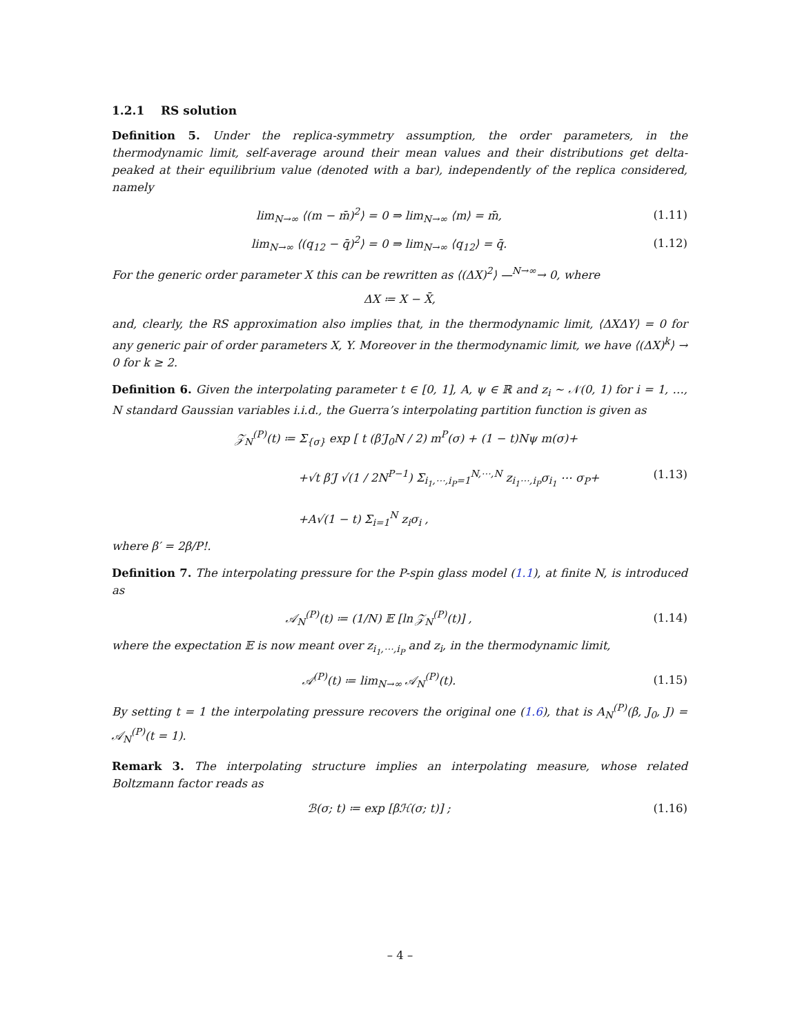1.2.1 RS solution
Definition 5. Under the replica-symmetry assumption, the order parameters, in the thermodynamic limit, self-average around their mean values and their distributions get delta-peaked at their equilibrium value (denoted with a bar), independently of the replica considered, namely
lim<sub>N→∞</sub> ⟨(m − m̄)<sup>2</sup>⟩ = 0 ⇒ lim<sub>N→∞</sub> ⟨m⟩ = m̄, (1.11)
lim<sub>N→∞</sub> ⟨(q<sub>12</sub> − q̄)<sup>2</sup>⟩ = 0 ⇒ lim<sub>N→∞</sub> ⟨q<sub>12</sub>⟩ = q̄. (1.12)
For the generic order parameter X this can be rewritten as ⟨(ΔX)<sup>2</sup>⟩ —<sup>N→∞</sup>→ 0, where
ΔX ≔ X − X̄,
and, clearly, the RS approximation also implies that, in the thermodynamic limit, ⟨ΔXΔY⟩ = 0 for any generic pair of order parameters X, Y. Moreover in the thermodynamic limit, we have ⟨(ΔX)<sup>k</sup>⟩ → 0 for k ≥ 2.
Definition 6. Given the interpolating parameter t ∈ [0, 1], A, ψ ∈ ℝ and z<sub>i</sub> ∼ 𝒩(0, 1) for i = 1, …, N standard Gaussian variables i.i.d., the Guerra’s interpolating partition function is given as
𝒵<sub>N</sub><sup>(P)</sup>(t) ≔ Σ<sub>{σ}</sub> exp [ t (β′J<sub>0</sub>N / 2) m<sup>P</sup>(σ) + (1 − t)Nψ m(σ)+
+√t β′J √(1 / 2N<sup>P−1</sup>) Σ<sub>i<sub>1</sub>,⋯,i<sub>P</sub>=1</sub><sup>N,⋯,N</sup> z<sub>i<sub>1</sub>⋯,i<sub>P</sub></sub>σ<sub>i<sub>1</sub></sub> ⋯ σ<sub>P</sub>+ (1.13)
+A√(1 − t) Σ<sub>i=1</sub><sup>N</sup> z<sub>i</sub>σ<sub>i</sub> ,
where β′ = 2β/P!.
Definition 7. The interpolating pressure for the P-spin glass model (1.1), at finite N, is introduced as
𝒜<sub>N</sub><sup>(P)</sup>(t) ≔ (1/N) 𝔼 [ln 𝒵<sub>N</sub><sup>(P)</sup>(t)] , (1.14)
where the expectation 𝔼 is now meant over z<sub>i<sub>1</sub>,⋯,i<sub>P</sub></sub> and z<sub>i</sub>, in the thermodynamic limit,
𝒜<sup>(P)</sup>(t) ≔ lim<sub>N→∞</sub> 𝒜<sub>N</sub><sup>(P)</sup>(t). (1.15)
By setting t = 1 the interpolating pressure recovers the original one (1.6), that is A<sub>N</sub><sup>(P)</sup>(β, J<sub>0</sub>, J) = 𝒜<sub>N</sub><sup>(P)</sup>(t = 1).
Remark 3. The interpolating structure implies an interpolating measure, whose related Boltzmann factor reads as
ℬ(σ; t) ≔ exp [βℋ(σ; t)] ; (1.16)
– 4 –